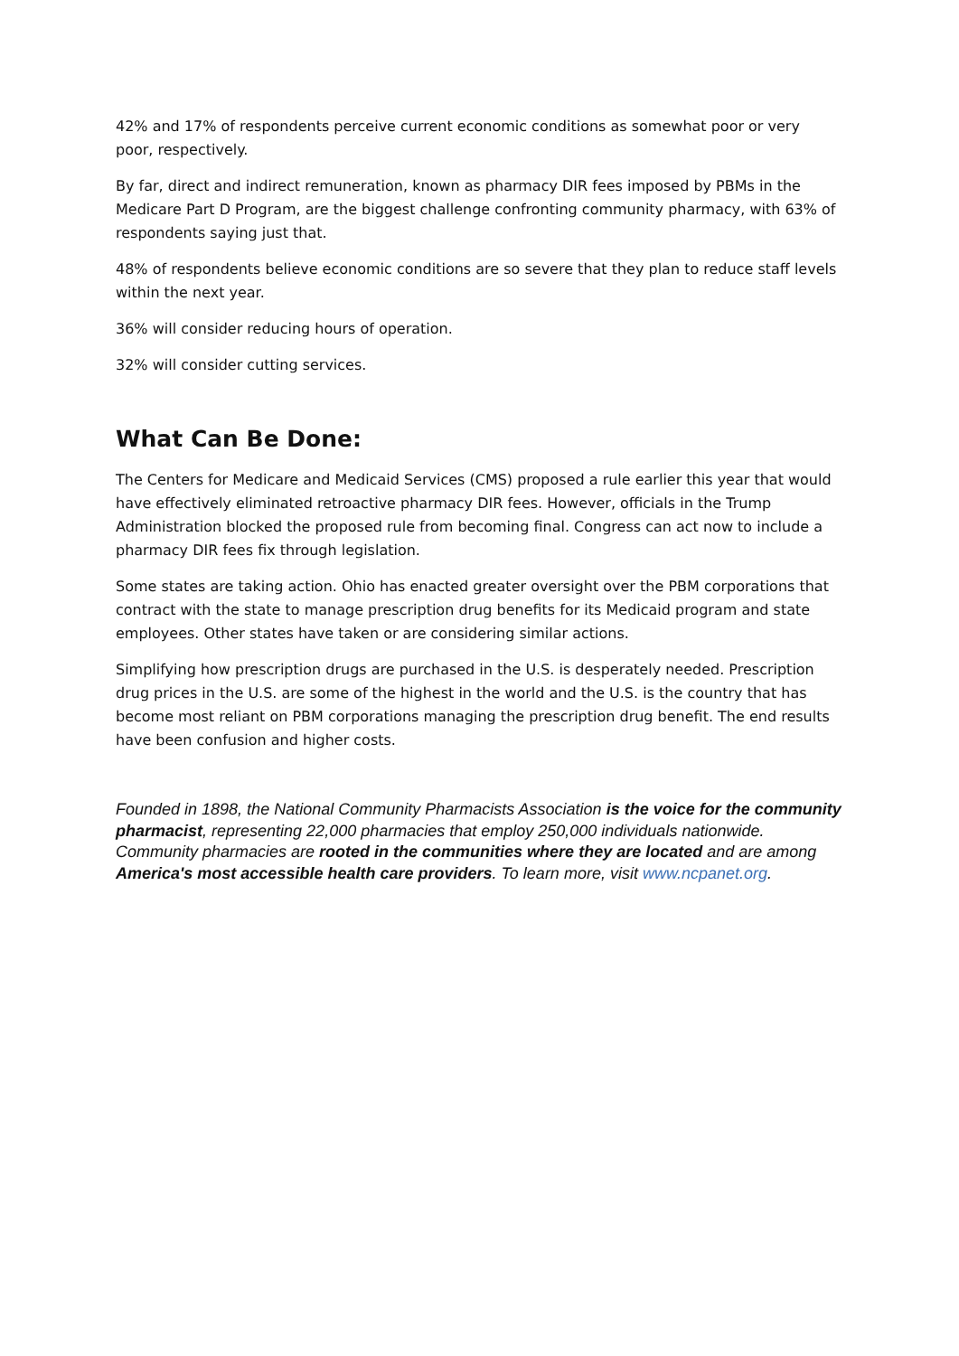42% and 17% of respondents perceive current economic conditions as somewhat poor or very poor, respectively.
By far, direct and indirect remuneration, known as pharmacy DIR fees imposed by PBMs in the Medicare Part D Program, are the biggest challenge confronting community pharmacy, with 63% of respondents saying just that.
48% of respondents believe economic conditions are so severe that they plan to reduce staff levels within the next year.
36% will consider reducing hours of operation.
32% will consider cutting services.
What Can Be Done:
The Centers for Medicare and Medicaid Services (CMS) proposed a rule earlier this year that would have effectively eliminated retroactive pharmacy DIR fees. However, officials in the Trump Administration blocked the proposed rule from becoming final. Congress can act now to include a pharmacy DIR fees fix through legislation.
Some states are taking action. Ohio has enacted greater oversight over the PBM corporations that contract with the state to manage prescription drug benefits for its Medicaid program and state employees. Other states have taken or are considering similar actions.
Simplifying how prescription drugs are purchased in the U.S. is desperately needed. Prescription drug prices in the U.S. are some of the highest in the world and the U.S. is the country that has become most reliant on PBM corporations managing the prescription drug benefit. The end results have been confusion and higher costs.
Founded in 1898, the National Community Pharmacists Association is the voice for the community pharmacist, representing 22,000 pharmacies that employ 250,000 individuals nationwide. Community pharmacies are rooted in the communities where they are located and are among America's most accessible health care providers. To learn more, visit www.ncpanet.org.